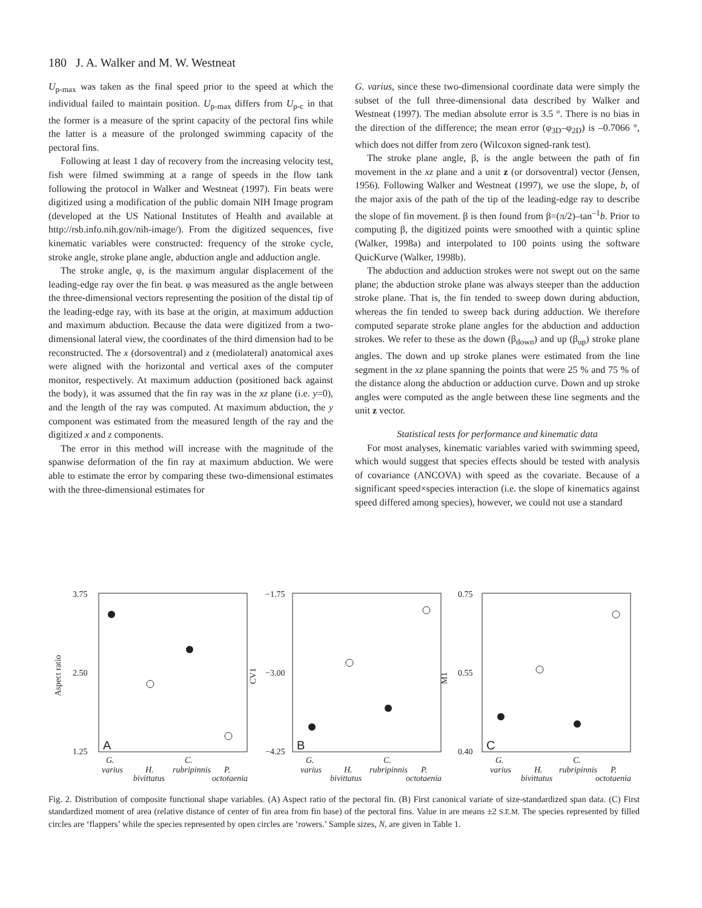180 J. A. Walker and M. W. Westneat
U<sub>p-max</sub> was taken as the final speed prior to the speed at which the individual failed to maintain position. U<sub>p-max</sub> differs from U<sub>p-c</sub> in that the former is a measure of the sprint capacity of the pectoral fins while the latter is a measure of the prolonged swimming capacity of the pectoral fins.
Following at least 1 day of recovery from the increasing velocity test, fish were filmed swimming at a range of speeds in the flow tank following the protocol in Walker and Westneat (1997). Fin beats were digitized using a modification of the public domain NIH Image program (developed at the US National Institutes of Health and available at http://rsb.info.nih.gov/nih-image/). From the digitized sequences, five kinematic variables were constructed: frequency of the stroke cycle, stroke angle, stroke plane angle, abduction angle and adduction angle.
The stroke angle, φ, is the maximum angular displacement of the leading-edge ray over the fin beat. φ was measured as the angle between the three-dimensional vectors representing the position of the distal tip of the leading-edge ray, with its base at the origin, at maximum adduction and maximum abduction. Because the data were digitized from a two-dimensional lateral view, the coordinates of the third dimension had to be reconstructed. The x (dorsoventral) and z (mediolateral) anatomical axes were aligned with the horizontal and vertical axes of the computer monitor, respectively. At maximum adduction (positioned back against the body), it was assumed that the fin ray was in the xz plane (i.e. y=0), and the length of the ray was computed. At maximum abduction, the y component was estimated from the measured length of the ray and the digitized x and z components.
The error in this method will increase with the magnitude of the spanwise deformation of the fin ray at maximum abduction. We were able to estimate the error by comparing these two-dimensional estimates with the three-dimensional estimates for
G. varius, since these two-dimensional coordinate data were simply the subset of the full three-dimensional data described by Walker and Westneat (1997). The median absolute error is 3.5 °. There is no bias in the direction of the difference; the mean error (φ<sub>3D</sub>–φ<sub>2D</sub>) is –0.7066 °, which does not differ from zero (Wilcoxon signed-rank test).
The stroke plane angle, β, is the angle between the path of fin movement in the xz plane and a unit z (or dorsoventral) vector (Jensen, 1956). Following Walker and Westneat (1997), we use the slope, b, of the major axis of the path of the tip of the leading-edge ray to describe the slope of fin movement. β is then found from β=(π/2)–tan<sup>–1</sup>b. Prior to computing β, the digitized points were smoothed with a quintic spline (Walker, 1998a) and interpolated to 100 points using the software QuicKurve (Walker, 1998b).
The abduction and adduction strokes were not swept out on the same plane; the abduction stroke plane was always steeper than the adduction stroke plane. That is, the fin tended to sweep down during abduction, whereas the fin tended to sweep back during adduction. We therefore computed separate stroke plane angles for the abduction and adduction strokes. We refer to these as the down (β<sub>down</sub>) and up (β<sub>up</sub>) stroke plane angles. The down and up stroke planes were estimated from the line segment in the xz plane spanning the points that were 25 % and 75 % of the distance along the abduction or adduction curve. Down and up stroke angles were computed as the angle between these line segments and the unit z vector.
Statistical tests for performance and kinematic data
For most analyses, kinematic variables varied with swimming speed, which would suggest that species effects should be tested with analysis of covariance (ANCOVA) with speed as the covariate. Because of a significant speed×species interaction (i.e. the slope of kinematics against speed differed among species), however, we could not use a standard
3.75
2.50
1.25
−1.75
−3.00
−4.25
0.75
0.55
0.40
Aspect ratio
CV1
M1
A
B
C
G.
varius
H.
bivittatus
C.
rubripinnis
P.
octotaenia
G.
varius
H.
bivittatus
C.
rubripinnis
P.
octotaenia
G.
varius
H.
bivittatus
C.
rubripinnis
P.
octotaenia
Fig. 2. Distribution of composite functional shape variables. (A) Aspect ratio of the pectoral fin. (B) First canonical variate of size-standardized span data. (C) First standardized moment of area (relative distance of center of fin area from fin base) of the pectoral fins. Value in are means ±2 S.E.M. The species represented by filled circles are ‘flappers’ while the species represented by open circles are ‘rowers.’ Sample sizes, N, are given in Table 1.